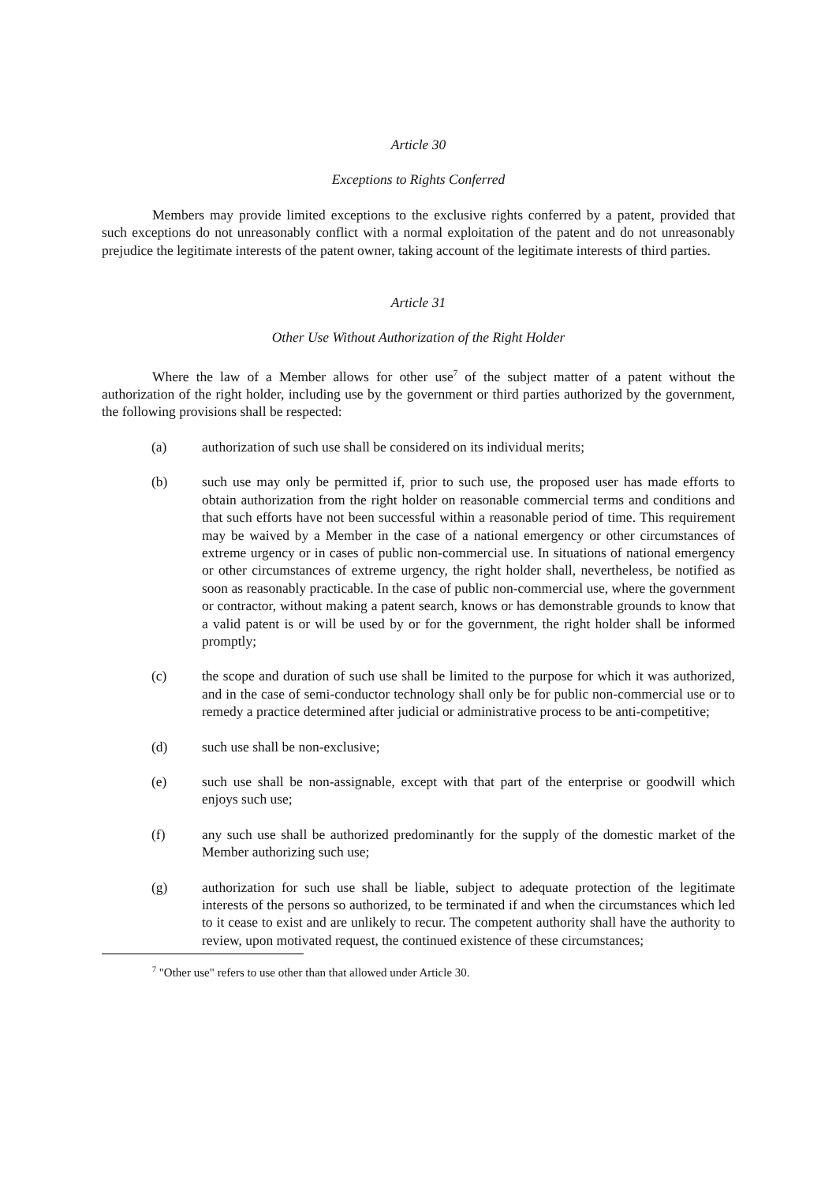Article 30
Exceptions to Rights Conferred
Members may provide limited exceptions to the exclusive rights conferred by a patent, provided that such exceptions do not unreasonably conflict with a normal exploitation of the patent and do not unreasonably prejudice the legitimate interests of the patent owner, taking account of the legitimate interests of third parties.
Article 31
Other Use Without Authorization of the Right Holder
Where the law of a Member allows for other use<sup>7</sup> of the subject matter of a patent without the authorization of the right holder, including use by the government or third parties authorized by the government, the following provisions shall be respected:
(a) authorization of such use shall be considered on its individual merits;
(b) such use may only be permitted if, prior to such use, the proposed user has made efforts to obtain authorization from the right holder on reasonable commercial terms and conditions and that such efforts have not been successful within a reasonable period of time. This requirement may be waived by a Member in the case of a national emergency or other circumstances of extreme urgency or in cases of public non-commercial use. In situations of national emergency or other circumstances of extreme urgency, the right holder shall, nevertheless, be notified as soon as reasonably practicable. In the case of public non-commercial use, where the government or contractor, without making a patent search, knows or has demonstrable grounds to know that a valid patent is or will be used by or for the government, the right holder shall be informed promptly;
(c) the scope and duration of such use shall be limited to the purpose for which it was authorized, and in the case of semi-conductor technology shall only be for public non-commercial use or to remedy a practice determined after judicial or administrative process to be anti-competitive;
(d) such use shall be non-exclusive;
(e) such use shall be non-assignable, except with that part of the enterprise or goodwill which enjoys such use;
(f) any such use shall be authorized predominantly for the supply of the domestic market of the Member authorizing such use;
(g) authorization for such use shall be liable, subject to adequate protection of the legitimate interests of the persons so authorized, to be terminated if and when the circumstances which led to it cease to exist and are unlikely to recur. The competent authority shall have the authority to review, upon motivated request, the continued existence of these circumstances;
<sup>7</sup> "Other use" refers to use other than that allowed under Article 30.